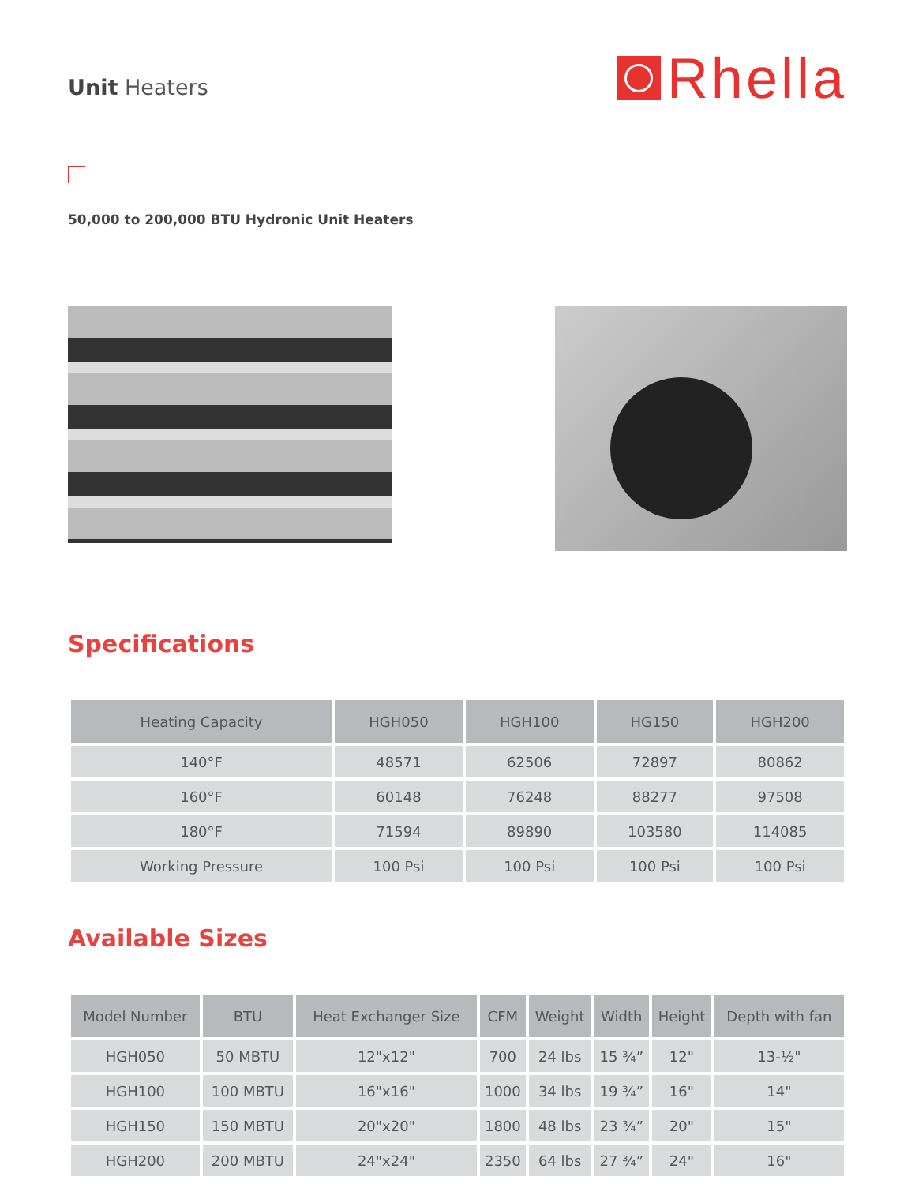Unit Heaters
Rhella
50,000 to 200,000 BTU Hydronic Unit Heaters
Specifications
| Heating Capacity | HGH050 | HGH100 | HG150 | HGH200 |
| --- | --- | --- | --- | --- |
| 140°F | 48571 | 62506 | 72897 | 80862 |
| 160°F | 60148 | 76248 | 88277 | 97508 |
| 180°F | 71594 | 89890 | 103580 | 114085 |
| Working Pressure | 100 Psi | 100 Psi | 100 Psi | 100 Psi |
Available Sizes
| Model Number | BTU | Heat Exchanger Size | CFM | Weight | Width | Height | Depth with fan |
| --- | --- | --- | --- | --- | --- | --- | --- |
| HGH050 | 50 MBTU | 12"x12" | 700 | 24 lbs | 15 ¾” | 12" | 13-½" |
| HGH100 | 100 MBTU | 16"x16" | 1000 | 34 lbs | 19 ¾” | 16" | 14" |
| HGH150 | 150 MBTU | 20"x20" | 1800 | 48 lbs | 23 ¾” | 20" | 15" |
| HGH200 | 200 MBTU | 24"x24" | 2350 | 64 lbs | 27 ¾” | 24" | 16" |